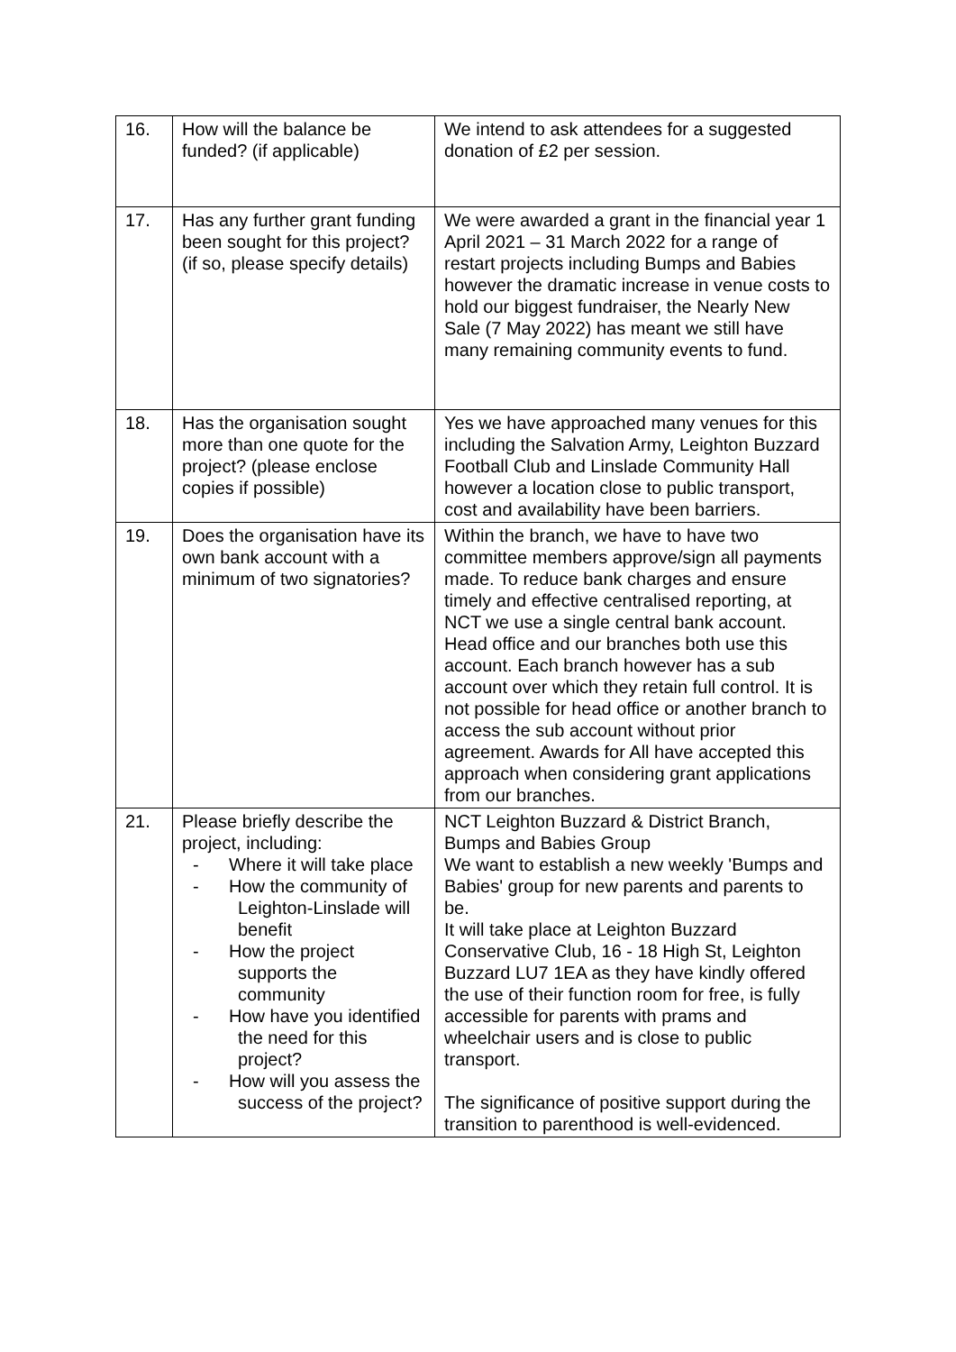| 16. | How will the balance be funded? (if applicable) | We intend to ask attendees for a suggested donation of £2 per session. |
| 17. | Has any further grant funding been sought for this project? (if so, please specify details) | We were awarded a grant in the financial year 1 April 2021 – 31 March 2022 for a range of restart projects including Bumps and Babies however the dramatic increase in venue costs to hold our biggest fundraiser, the Nearly New Sale (7 May 2022) has meant we still have many remaining community events to fund. |
| 18. | Has the organisation sought more than one quote for the project? (please enclose copies if possible) | Yes we have approached many venues for this including the Salvation Army, Leighton Buzzard Football Club and Linslade Community Hall however a location close to public transport, cost and availability have been barriers. |
| 19. | Does the organisation have its own bank account with a minimum of two signatories? | Within the branch, we have to have two committee members approve/sign all payments made. To reduce bank charges and ensure timely and effective centralised reporting, at NCT we use a single central bank account. Head office and our branches both use this account. Each branch however has a sub account over which they retain full control. It is not possible for head office or another branch to access the sub account without prior agreement. Awards for All have accepted this approach when considering grant applications from our branches. |
| 21. | Please briefly describe the project, including: - Where it will take place - How the community of Leighton-Linslade will benefit - How the project supports the community - How have you identified the need for this project? - How will you assess the success of the project? | NCT Leighton Buzzard & District Branch, Bumps and Babies Group We want to establish a new weekly 'Bumps and Babies' group for new parents and parents to be. It will take place at Leighton Buzzard Conservative Club, 16 - 18 High St, Leighton Buzzard LU7 1EA as they have kindly offered the use of their function room for free, is fully accessible for parents with prams and wheelchair users and is close to public transport. The significance of positive support during the transition to parenthood is well-evidenced. |